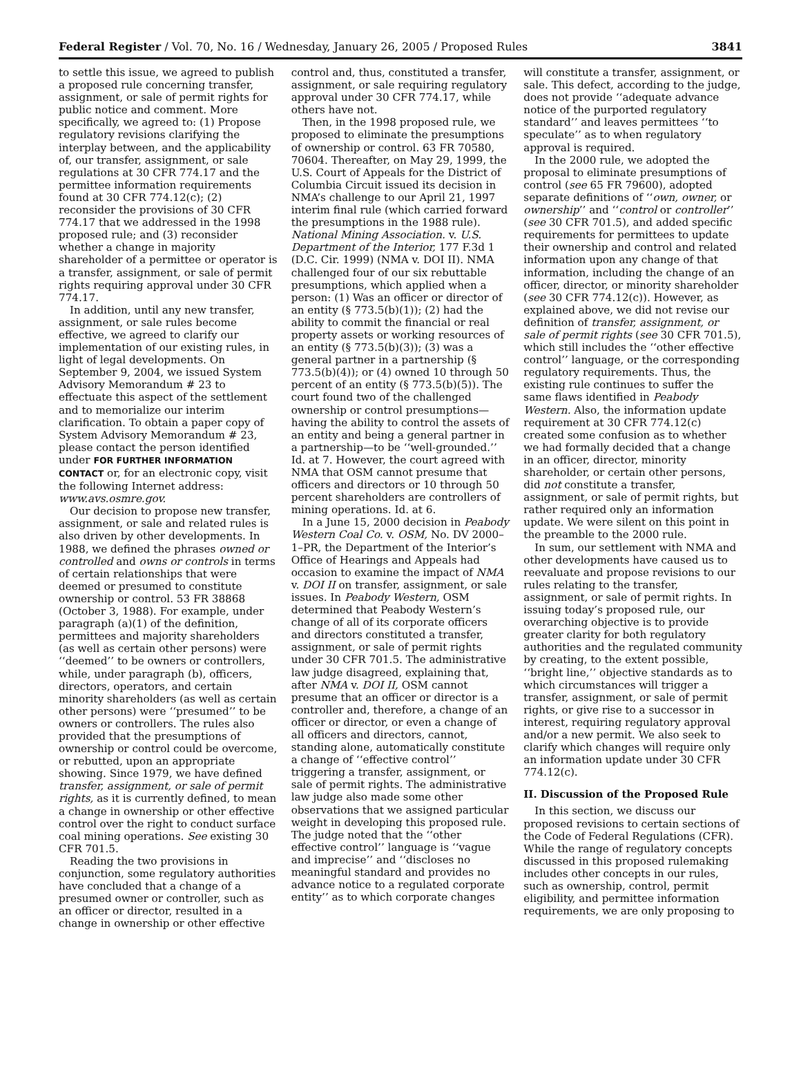Federal Register / Vol. 70, No. 16 / Wednesday, January 26, 2005 / Proposed Rules 3841
to settle this issue, we agreed to publish a proposed rule concerning transfer, assignment, or sale of permit rights for public notice and comment. More specifically, we agreed to: (1) Propose regulatory revisions clarifying the interplay between, and the applicability of, our transfer, assignment, or sale regulations at 30 CFR 774.17 and the permittee information requirements found at 30 CFR 774.12(c); (2) reconsider the provisions of 30 CFR 774.17 that we addressed in the 1998 proposed rule; and (3) reconsider whether a change in majority shareholder of a permittee or operator is a transfer, assignment, or sale of permit rights requiring approval under 30 CFR 774.17.
In addition, until any new transfer, assignment, or sale rules become effective, we agreed to clarify our implementation of our existing rules, in light of legal developments. On September 9, 2004, we issued System Advisory Memorandum # 23 to effectuate this aspect of the settlement and to memorialize our interim clarification. To obtain a paper copy of System Advisory Memorandum # 23, please contact the person identified under FOR FURTHER INFORMATION CONTACT or, for an electronic copy, visit the following Internet address: www.avs.osmre.gov.
Our decision to propose new transfer, assignment, or sale and related rules is also driven by other developments. In 1988, we defined the phrases owned or controlled and owns or controls in terms of certain relationships that were deemed or presumed to constitute ownership or control. 53 FR 38868 (October 3, 1988). For example, under paragraph (a)(1) of the definition, permittees and majority shareholders (as well as certain other persons) were ‘‘deemed’’ to be owners or controllers, while, under paragraph (b), officers, directors, operators, and certain minority shareholders (as well as certain other persons) were ‘‘presumed’’ to be owners or controllers. The rules also provided that the presumptions of ownership or control could be overcome, or rebutted, upon an appropriate showing. Since 1979, we have defined transfer, assignment, or sale of permit rights, as it is currently defined, to mean a change in ownership or other effective control over the right to conduct surface coal mining operations. See existing 30 CFR 701.5.
Reading the two provisions in conjunction, some regulatory authorities have concluded that a change of a presumed owner or controller, such as an officer or director, resulted in a change in ownership or other effective
control and, thus, constituted a transfer, assignment, or sale requiring regulatory approval under 30 CFR 774.17, while others have not.
Then, in the 1998 proposed rule, we proposed to eliminate the presumptions of ownership or control. 63 FR 70580, 70604. Thereafter, on May 29, 1999, the U.S. Court of Appeals for the District of Columbia Circuit issued its decision in NMA’s challenge to our April 21, 1997 interim final rule (which carried forward the presumptions in the 1988 rule). National Mining Association. v. U.S. Department of the Interior, 177 F.3d 1 (D.C. Cir. 1999) (NMA v. DOI II). NMA challenged four of our six rebuttable presumptions, which applied when a person: (1) Was an officer or director of an entity (§ 773.5(b)(1)); (2) had the ability to commit the financial or real property assets or working resources of an entity (§ 773.5(b)(3)); (3) was a general partner in a partnership (§ 773.5(b)(4)); or (4) owned 10 through 50 percent of an entity (§ 773.5(b)(5)). The court found two of the challenged ownership or control presumptions—having the ability to control the assets of an entity and being a general partner in a partnership—to be ‘‘well-grounded.’’ Id. at 7. However, the court agreed with NMA that OSM cannot presume that officers and directors or 10 through 50 percent shareholders are controllers of mining operations. Id. at 6.
In a June 15, 2000 decision in Peabody Western Coal Co. v. OSM, No. DV 2000–1–PR, the Department of the Interior’s Office of Hearings and Appeals had occasion to examine the impact of NMA v. DOI II on transfer, assignment, or sale issues. In Peabody Western, OSM determined that Peabody Western’s change of all of its corporate officers and directors constituted a transfer, assignment, or sale of permit rights under 30 CFR 701.5. The administrative law judge disagreed, explaining that, after NMA v. DOI II, OSM cannot presume that an officer or director is a controller and, therefore, a change of an officer or director, or even a change of all officers and directors, cannot, standing alone, automatically constitute a change of ‘‘effective control’’ triggering a transfer, assignment, or sale of permit rights. The administrative law judge also made some other observations that we assigned particular weight in developing this proposed rule. The judge noted that the ‘‘other effective control’’ language is ‘‘vague and imprecise’’ and ‘‘discloses no meaningful standard and provides no advance notice to a regulated corporate entity’’ as to which corporate changes
will constitute a transfer, assignment, or sale. This defect, according to the judge, does not provide ‘‘adequate advance notice of the purported regulatory standard’’ and leaves permittees ‘‘to speculate’’ as to when regulatory approval is required.
In the 2000 rule, we adopted the proposal to eliminate presumptions of control (see 65 FR 79600), adopted separate definitions of ‘‘own, owner, or ownership’’ and ‘‘control or controller’’ (see 30 CFR 701.5), and added specific requirements for permittees to update their ownership and control and related information upon any change of that information, including the change of an officer, director, or minority shareholder (see 30 CFR 774.12(c)). However, as explained above, we did not revise our definition of transfer, assignment, or sale of permit rights (see 30 CFR 701.5), which still includes the ‘‘other effective control’’ language, or the corresponding regulatory requirements. Thus, the existing rule continues to suffer the same flaws identified in Peabody Western. Also, the information update requirement at 30 CFR 774.12(c) created some confusion as to whether we had formally decided that a change in an officer, director, minority shareholder, or certain other persons, did not constitute a transfer, assignment, or sale of permit rights, but rather required only an information update. We were silent on this point in the preamble to the 2000 rule.
In sum, our settlement with NMA and other developments have caused us to reevaluate and propose revisions to our rules relating to the transfer, assignment, or sale of permit rights. In issuing today’s proposed rule, our overarching objective is to provide greater clarity for both regulatory authorities and the regulated community by creating, to the extent possible, ‘‘bright line,’’ objective standards as to which circumstances will trigger a transfer, assignment, or sale of permit rights, or give rise to a successor in interest, requiring regulatory approval and/or a new permit. We also seek to clarify which changes will require only an information update under 30 CFR 774.12(c).
II. Discussion of the Proposed Rule
In this section, we discuss our proposed revisions to certain sections of the Code of Federal Regulations (CFR). While the range of regulatory concepts discussed in this proposed rulemaking includes other concepts in our rules, such as ownership, control, permit eligibility, and permittee information requirements, we are only proposing to